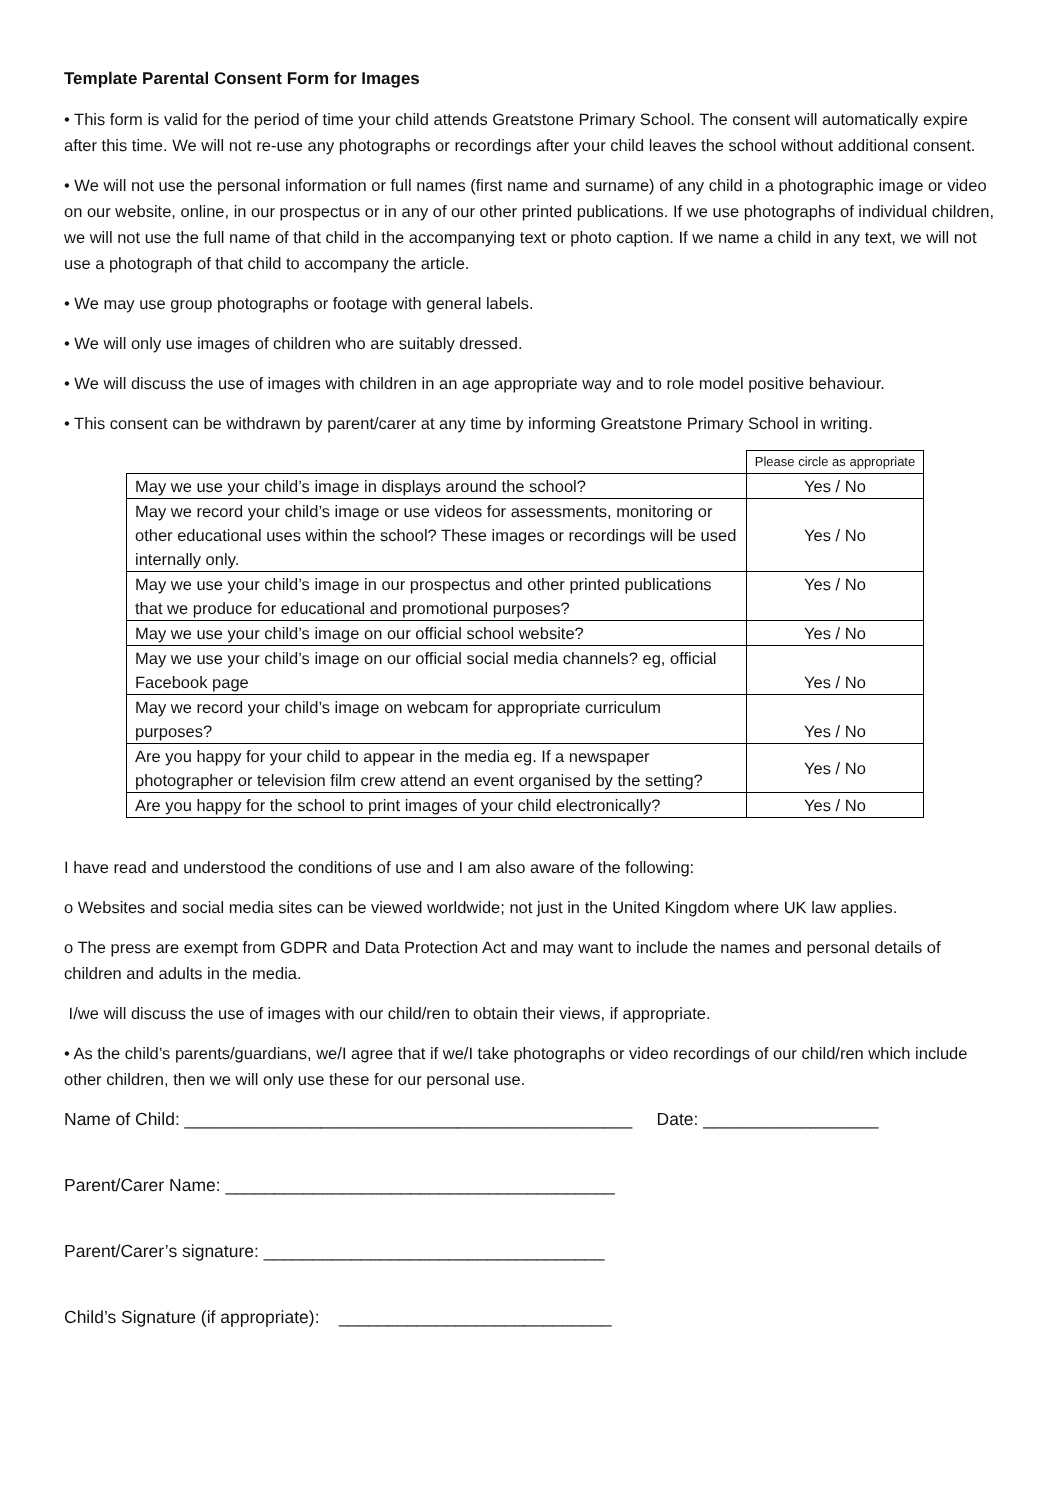Template Parental Consent Form for Images
• This form is valid for the period of time your child attends Greatstone Primary School. The consent will automatically expire after this time. We will not re-use any photographs or recordings after your child leaves the school without additional consent.
• We will not use the personal information or full names (first name and surname) of any child in a photographic image or video on our website, online, in our prospectus or in any of our other printed publications. If we use photographs of individual children, we will not use the full name of that child in the accompanying text or photo caption. If we name a child in any text, we will not use a photograph of that child to accompany the article.
• We may use group photographs or footage with general labels.
• We will only use images of children who are suitably dressed.
• We will discuss the use of images with children in an age appropriate way and to role model positive behaviour.
• This consent can be withdrawn by parent/carer at any time by informing Greatstone Primary School in writing.
| | Please circle as appropriate |
| May we use your child’s image in displays around the school? | Yes / No |
| May we record your child’s image or use videos for assessments, monitoring or other educational uses within the school? These images or recordings will be used internally only. | Yes / No |
| May we use your child’s image in our prospectus and other printed publications that we produce for educational and promotional purposes? | Yes / No |
| May we use your child’s image on our official school website? | Yes / No |
| May we use your child’s image on our official social media channels? eg, official Facebook page | Yes / No |
| May we record your child’s image on webcam for appropriate curriculum purposes? | Yes / No |
| Are you happy for your child to appear in the media eg. If a newspaper photographer or television film crew attend an event organised by the setting? | Yes / No |
| Are you happy for the school to print images of your child electronically? | Yes / No |
I have read and understood the conditions of use and I am also aware of the following:
o Websites and social media sites can be viewed worldwide; not just in the United Kingdom where UK law applies.
o The press are exempt from GDPR and Data Protection Act and may want to include the names and personal details of children and adults in the media.
I/we will discuss the use of images with our child/ren to obtain their views, if appropriate.
• As the child’s parents/guardians, we/I agree that if we/I take photographs or video recordings of our child/ren which include other children, then we will only use these for our personal use.
Name of Child: ______________________________________________ Date: __________________
Parent/Carer Name: ________________________________________
Parent/Carer’s signature: ___________________________________
Child’s Signature (if appropriate): ____________________________